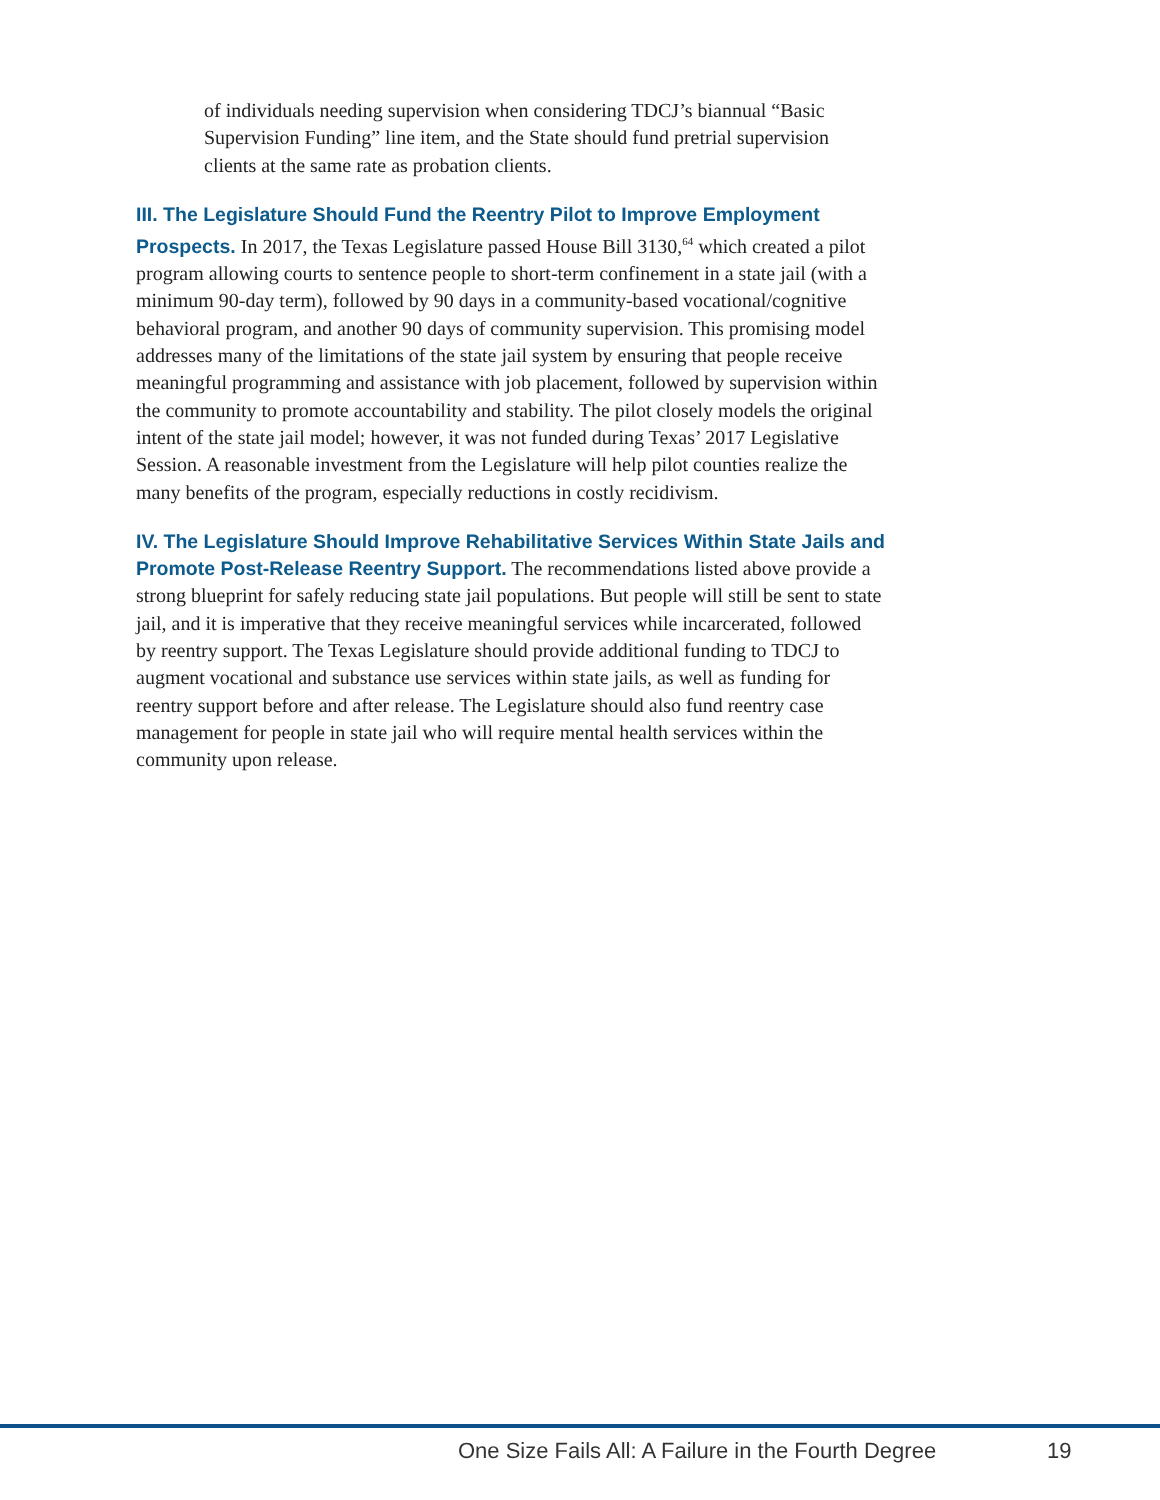of individuals needing supervision when considering TDCJ’s biannual “Basic Supervision Funding” line item, and the State should fund pretrial supervision clients at the same rate as probation clients.
III. The Legislature Should Fund the Reentry Pilot to Improve Employment Prospects. In 2017, the Texas Legislature passed House Bill 3130,<sup>64</sup> which created a pilot program allowing courts to sentence people to short-term confinement in a state jail (with a minimum 90-day term), followed by 90 days in a community-based vocational/cognitive behavioral program, and another 90 days of community supervision. This promising model addresses many of the limitations of the state jail system by ensuring that people receive meaningful programming and assistance with job placement, followed by supervision within the community to promote accountability and stability. The pilot closely models the original intent of the state jail model; however, it was not funded during Texas’ 2017 Legislative Session. A reasonable investment from the Legislature will help pilot counties realize the many benefits of the program, especially reductions in costly recidivism.
IV. The Legislature Should Improve Rehabilitative Services Within State Jails and Promote Post-Release Reentry Support. The recommendations listed above provide a strong blueprint for safely reducing state jail populations. But people will still be sent to state jail, and it is imperative that they receive meaningful services while incarcerated, followed by reentry support. The Texas Legislature should provide additional funding to TDCJ to augment vocational and substance use services within state jails, as well as funding for reentry support before and after release. The Legislature should also fund reentry case management for people in state jail who will require mental health services within the community upon release.
One Size Fails All: A Failure in the Fourth Degree 19